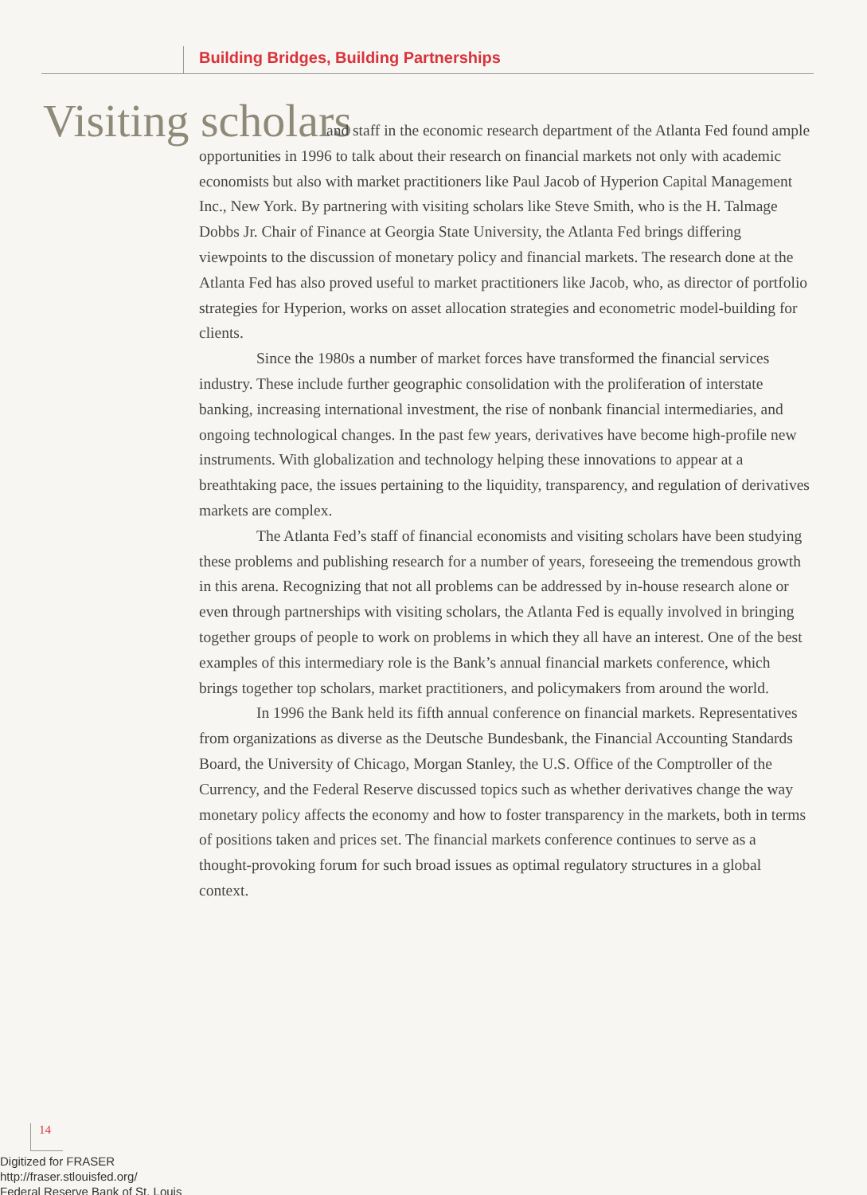Building Bridges, Building Partnerships
Visiting scholars
and staff in the economic research department of the Atlanta Fed found ample opportunities in 1996 to talk about their research on financial markets not only with academic economists but also with market practitioners like Paul Jacob of Hyperion Capital Management Inc., New York. By partnering with visiting scholars like Steve Smith, who is the H. Talmage Dobbs Jr. Chair of Finance at Georgia State University, the Atlanta Fed brings differing viewpoints to the discussion of monetary policy and financial markets. The research done at the Atlanta Fed has also proved useful to market practitioners like Jacob, who, as director of portfolio strategies for Hyperion, works on asset allocation strategies and econometric model-building for clients.
Since the 1980s a number of market forces have transformed the financial services industry. These include further geographic consolidation with the proliferation of interstate banking, increasing international investment, the rise of nonbank financial intermediaries, and ongoing technological changes. In the past few years, derivatives have become high-profile new instruments. With globalization and technology helping these innovations to appear at a breathtaking pace, the issues pertaining to the liquidity, transparency, and regulation of derivatives markets are complex.
The Atlanta Fed’s staff of financial economists and visiting scholars have been studying these problems and publishing research for a number of years, foreseeing the tremendous growth in this arena. Recognizing that not all problems can be addressed by in-house research alone or even through partnerships with visiting scholars, the Atlanta Fed is equally involved in bringing together groups of people to work on problems in which they all have an interest. One of the best examples of this intermediary role is the Bank’s annual financial markets conference, which brings together top scholars, market practitioners, and policymakers from around the world.
In 1996 the Bank held its fifth annual conference on financial markets. Representatives from organizations as diverse as the Deutsche Bundesbank, the Financial Accounting Standards Board, the University of Chicago, Morgan Stanley, the U.S. Office of the Comptroller of the Currency, and the Federal Reserve discussed topics such as whether derivatives change the way monetary policy affects the economy and how to foster transparency in the markets, both in terms of positions taken and prices set. The financial markets conference continues to serve as a thought-provoking forum for such broad issues as optimal regulatory structures in a global context.
14
Digitized for FRASER
http://fraser.stlouisfed.org/
Federal Reserve Bank of St. Louis